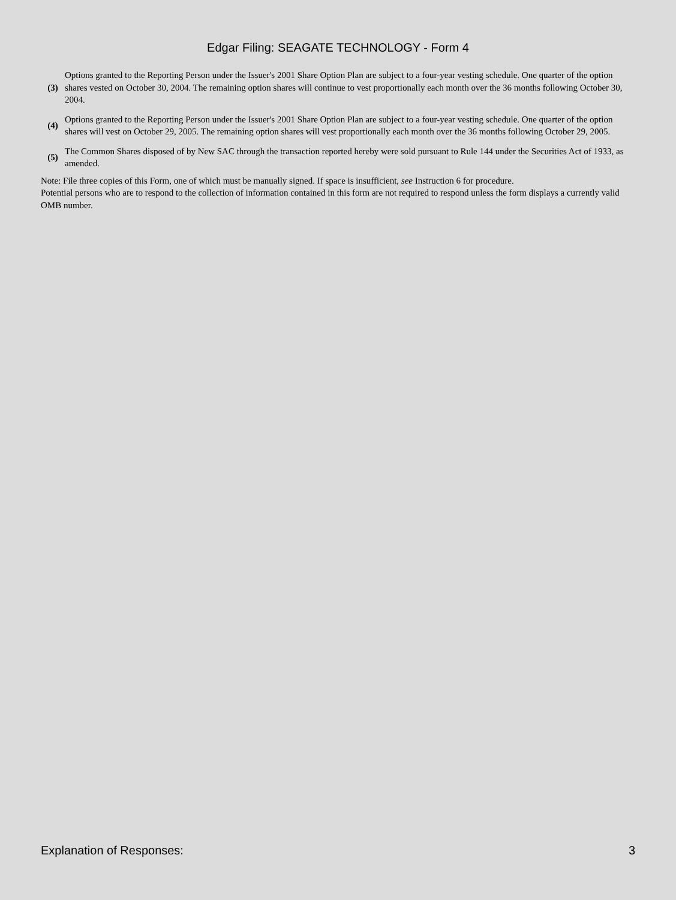Edgar Filing: SEAGATE TECHNOLOGY - Form 4
(3)
Options granted to the Reporting Person under the Issuer's 2001 Share Option Plan are subject to a four-year vesting schedule. One quarter of the option shares vested on October 30, 2004. The remaining option shares will continue to vest proportionally each month over the 36 months following October 30, 2004.
(4)
Options granted to the Reporting Person under the Issuer's 2001 Share Option Plan are subject to a four-year vesting schedule. One quarter of the option shares will vest on October 29, 2005. The remaining option shares will vest proportionally each month over the 36 months following October 29, 2005.
(5)
The Common Shares disposed of by New SAC through the transaction reported hereby were sold pursuant to Rule 144 under the Securities Act of 1933, as amended.
Note: File three copies of this Form, one of which must be manually signed. If space is insufficient, see Instruction 6 for procedure.
Potential persons who are to respond to the collection of information contained in this form are not required to respond unless the form displays a currently valid OMB number.
Explanation of Responses: 3